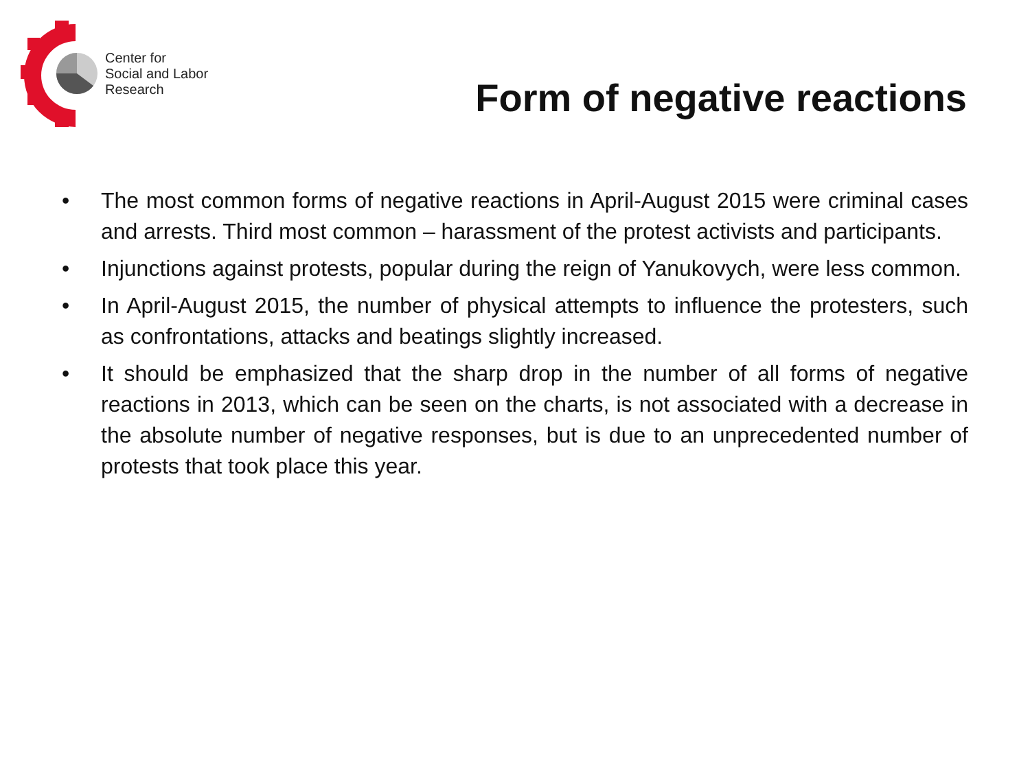Center for
Social and Labor
Research
Form of negative reactions
• The most common forms of negative reactions in April-August 2015 were criminal cases and arrests. Third most common – harassment of the protest activists and participants.
• Injunctions against protests, popular during the reign of Yanukovych, were less common.
• In April-August 2015, the number of physical attempts to influence the protesters, such as confrontations, attacks and beatings slightly increased.
• It should be emphasized that the sharp drop in the number of all forms of negative reactions in 2013, which can be seen on the charts, is not associated with a decrease in the absolute number of negative responses, but is due to an unprecedented number of protests that took place this year.